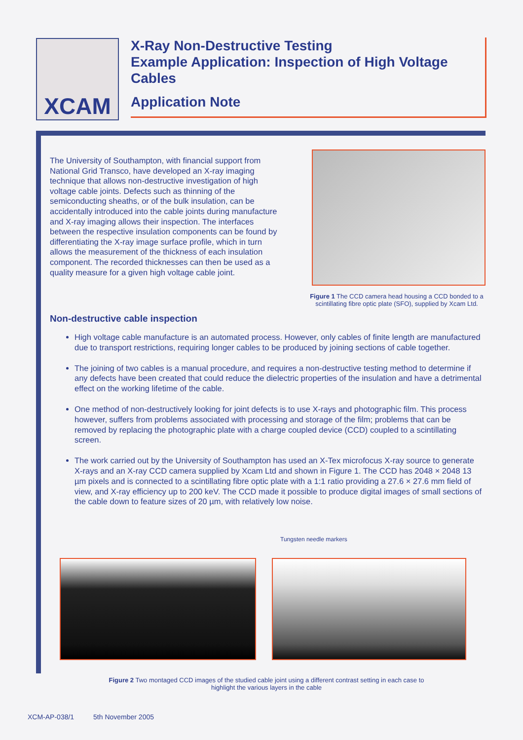XCAM
X-Ray Non-Destructive Testing
Example Application: Inspection of High Voltage Cables
Application Note
The University of Southampton, with financial support from National Grid Transco, have developed an X-ray imaging technique that allows non-destructive investigation of high voltage cable joints. Defects such as thinning of the semiconducting sheaths, or of the bulk insulation, can be accidentally introduced into the cable joints during manufacture and X-ray imaging allows their inspection. The interfaces between the respective insulation components can be found by differentiating the X-ray image surface profile, which in turn allows the measurement of the thickness of each insulation component. The recorded thicknesses can then be used as a quality measure for a given high voltage cable joint.
Figure 1 The CCD camera head housing a CCD bonded to a scintillating fibre optic plate (SFO), supplied by Xcam Ltd.
Non-destructive cable inspection
High voltage cable manufacture is an automated process. However, only cables of finite length are manufactured due to transport restrictions, requiring longer cables to be produced by joining sections of cable together.
The joining of two cables is a manual procedure, and requires a non-destructive testing method to determine if any defects have been created that could reduce the dielectric properties of the insulation and have a detrimental effect on the working lifetime of the cable.
One method of non-destructively looking for joint defects is to use X-rays and photographic film. This process however, suffers from problems associated with processing and storage of the film; problems that can be removed by replacing the photographic plate with a charge coupled device (CCD) coupled to a scintillating screen.
The work carried out by the University of Southampton has used an X-Tex microfocus X-ray source to generate X-rays and an X-ray CCD camera supplied by Xcam Ltd and shown in Figure 1. The CCD has 2048 × 2048 13 µm pixels and is connected to a scintillating fibre optic plate with a 1:1 ratio providing a 27.6 × 27.6 mm field of view, and X-ray efficiency up to 200 keV. The CCD made it possible to produce digital images of small sections of the cable down to feature sizes of 20 µm, with relatively low noise.
Tungsten needle markers
Figure 2 Two montaged CCD images of the studied cable joint using a different contrast setting in each case to highlight the various layers in the cable
XCM-AP-038/1 5th November 2005